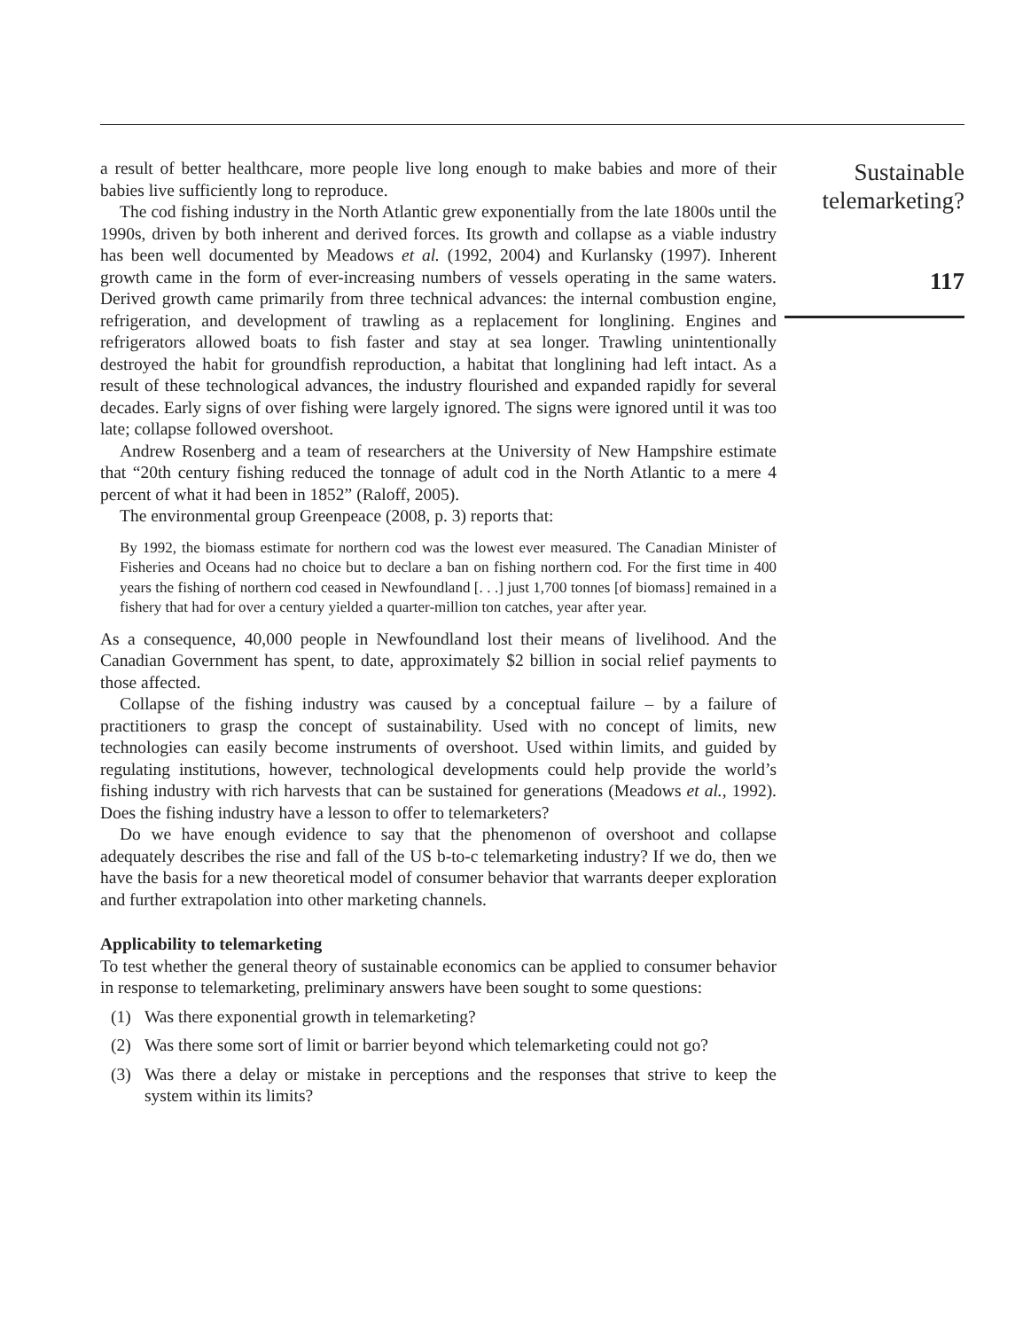a result of better healthcare, more people live long enough to make babies and more of their babies live sufficiently long to reproduce.
The cod fishing industry in the North Atlantic grew exponentially from the late 1800s until the 1990s, driven by both inherent and derived forces. Its growth and collapse as a viable industry has been well documented by Meadows et al. (1992, 2004) and Kurlansky (1997). Inherent growth came in the form of ever-increasing numbers of vessels operating in the same waters. Derived growth came primarily from three technical advances: the internal combustion engine, refrigeration, and development of trawling as a replacement for longlining. Engines and refrigerators allowed boats to fish faster and stay at sea longer. Trawling unintentionally destroyed the habit for groundfish reproduction, a habitat that longlining had left intact. As a result of these technological advances, the industry flourished and expanded rapidly for several decades. Early signs of over fishing were largely ignored. The signs were ignored until it was too late; collapse followed overshoot.
Andrew Rosenberg and a team of researchers at the University of New Hampshire estimate that “20th century fishing reduced the tonnage of adult cod in the North Atlantic to a mere 4 percent of what it had been in 1852” (Raloff, 2005).
The environmental group Greenpeace (2008, p. 3) reports that:
By 1992, the biomass estimate for northern cod was the lowest ever measured. The Canadian Minister of Fisheries and Oceans had no choice but to declare a ban on fishing northern cod. For the first time in 400 years the fishing of northern cod ceased in Newfoundland [. . .] just 1,700 tonnes [of biomass] remained in a fishery that had for over a century yielded a quarter-million ton catches, year after year.
As a consequence, 40,000 people in Newfoundland lost their means of livelihood. And the Canadian Government has spent, to date, approximately $2 billion in social relief payments to those affected.
Collapse of the fishing industry was caused by a conceptual failure – by a failure of practitioners to grasp the concept of sustainability. Used with no concept of limits, new technologies can easily become instruments of overshoot. Used within limits, and guided by regulating institutions, however, technological developments could help provide the world’s fishing industry with rich harvests that can be sustained for generations (Meadows et al., 1992). Does the fishing industry have a lesson to offer to telemarketers?
Do we have enough evidence to say that the phenomenon of overshoot and collapse adequately describes the rise and fall of the US b-to-c telemarketing industry? If we do, then we have the basis for a new theoretical model of consumer behavior that warrants deeper exploration and further extrapolation into other marketing channels.
Applicability to telemarketing
To test whether the general theory of sustainable economics can be applied to consumer behavior in response to telemarketing, preliminary answers have been sought to some questions:
(1) Was there exponential growth in telemarketing?
(2) Was there some sort of limit or barrier beyond which telemarketing could not go?
(3) Was there a delay or mistake in perceptions and the responses that strive to keep the system within its limits?
Sustainable telemarketing?
117